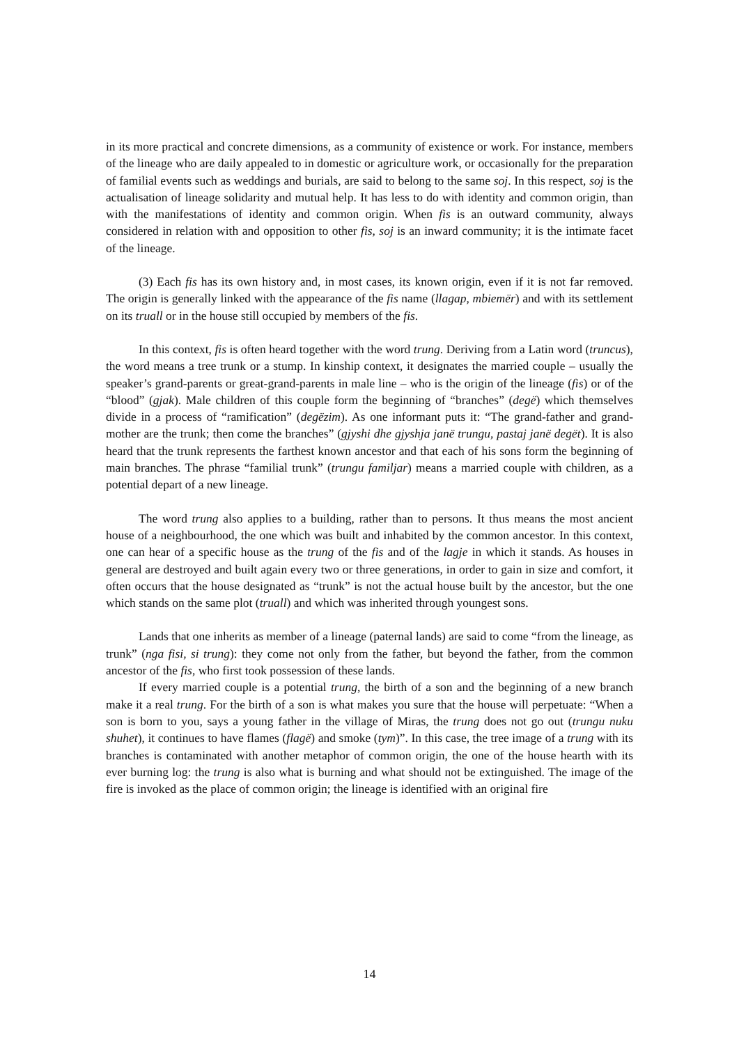in its more practical and concrete dimensions, as a community of existence or work. For instance, members of the lineage who are daily appealed to in domestic or agriculture work, or occasionally for the preparation of familial events such as weddings and burials, are said to belong to the same soj. In this respect, soj is the actualisation of lineage solidarity and mutual help. It has less to do with identity and common origin, than with the manifestations of identity and common origin. When fis is an outward community, always considered in relation with and opposition to other fis, soj is an inward community; it is the intimate facet of the lineage.
(3) Each fis has its own history and, in most cases, its known origin, even if it is not far removed. The origin is generally linked with the appearance of the fis name (llagap, mbiemër) and with its settlement on its truall or in the house still occupied by members of the fis.
In this context, fis is often heard together with the word trung. Deriving from a Latin word (truncus), the word means a tree trunk or a stump. In kinship context, it designates the married couple – usually the speaker’s grand-parents or great-grand-parents in male line – who is the origin of the lineage (fis) or of the “blood” (gjak). Male children of this couple form the beginning of “branches” (degë) which themselves divide in a process of “ramification” (degëzim). As one informant puts it: “The grand-father and grand-mother are the trunk; then come the branches” (gjyshi dhe gjyshja janë trungu, pastaj janë degët). It is also heard that the trunk represents the farthest known ancestor and that each of his sons form the beginning of main branches. The phrase “familial trunk” (trungu familjar) means a married couple with children, as a potential depart of a new lineage.
The word trung also applies to a building, rather than to persons. It thus means the most ancient house of a neighbourhood, the one which was built and inhabited by the common ancestor. In this context, one can hear of a specific house as the trung of the fis and of the lagje in which it stands. As houses in general are destroyed and built again every two or three generations, in order to gain in size and comfort, it often occurs that the house designated as “trunk” is not the actual house built by the ancestor, but the one which stands on the same plot (truall) and which was inherited through youngest sons.
Lands that one inherits as member of a lineage (paternal lands) are said to come “from the lineage, as trunk” (nga fisi, si trung): they come not only from the father, but beyond the father, from the common ancestor of the fis, who first took possession of these lands.
If every married couple is a potential trung, the birth of a son and the beginning of a new branch make it a real trung. For the birth of a son is what makes you sure that the house will perpetuate: “When a son is born to you, says a young father in the village of Miras, the trung does not go out (trungu nuku shuhet), it continues to have flames (flagë) and smoke (tym)”. In this case, the tree image of a trung with its branches is contaminated with another metaphor of common origin, the one of the house hearth with its ever burning log: the trung is also what is burning and what should not be extinguished. The image of the fire is invoked as the place of common origin; the lineage is identified with an original fire
14